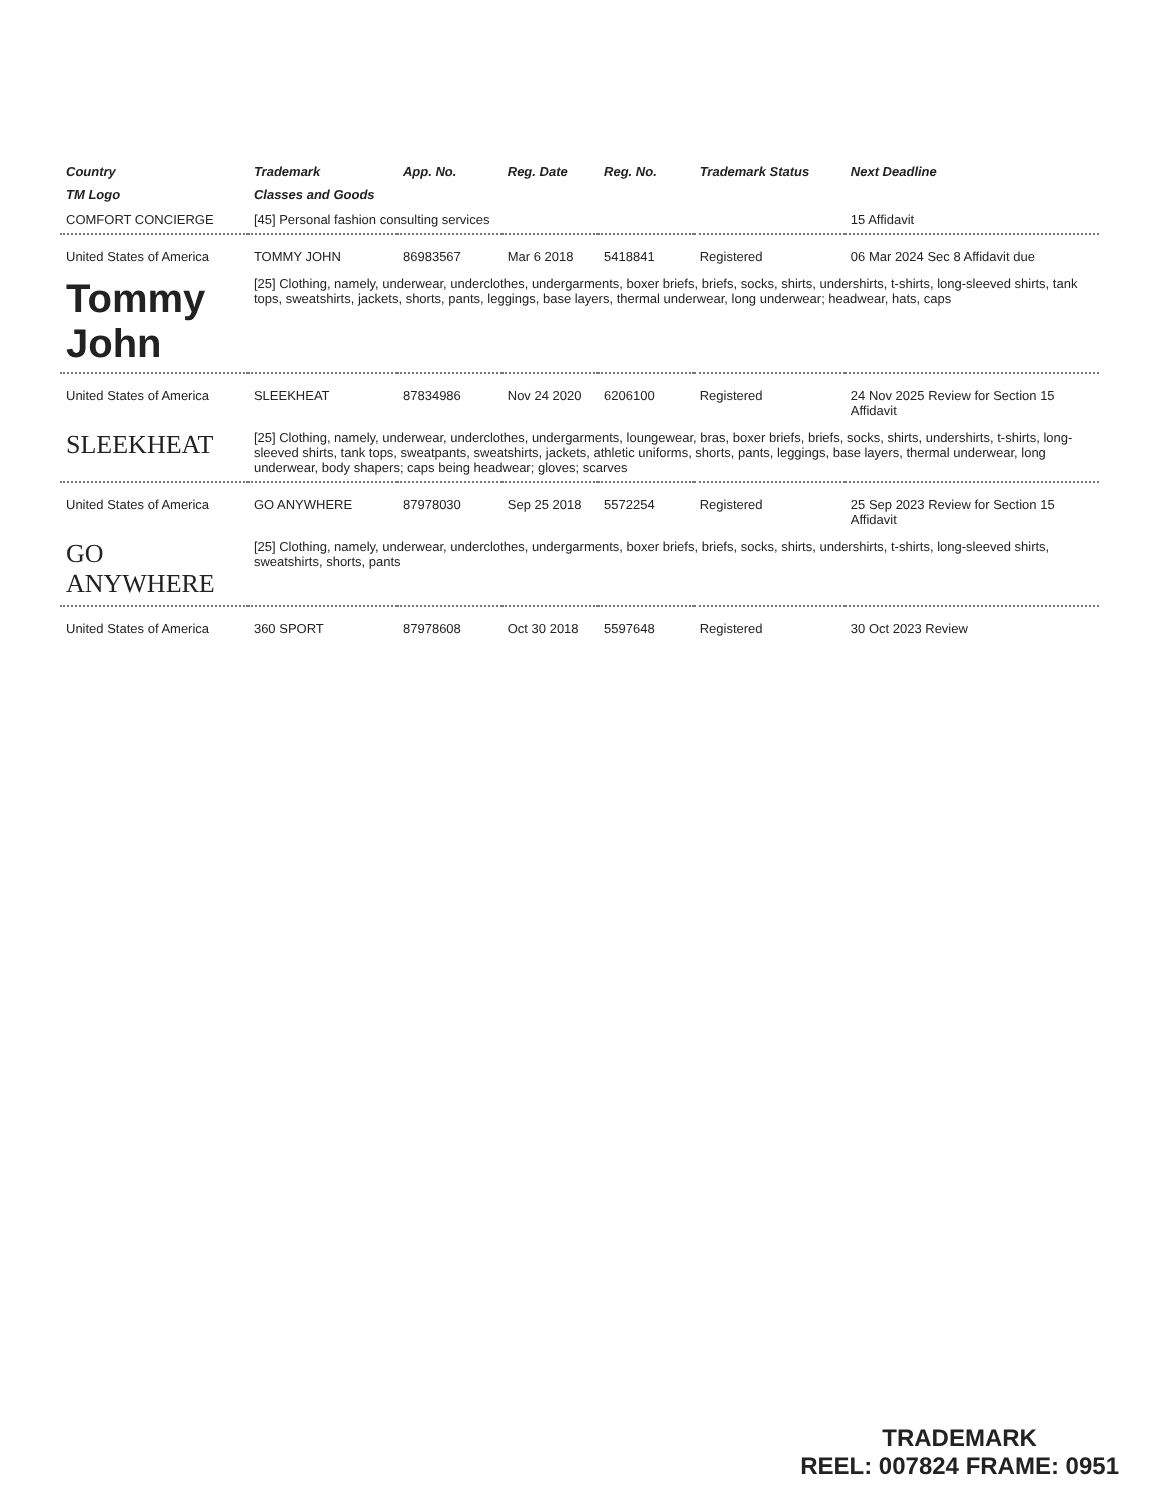| Country | Trademark | App. No. | Reg. Date | Reg. No. | Trademark Status | Next Deadline |
| --- | --- | --- | --- | --- | --- | --- |
| TM Logo | Classes and Goods | | | | | |
| COMFORT CONCIERGE | [45] Personal fashion consulting services | | | | | 15 Affidavit |
| United States of America | TOMMY JOHN | 86983567 | Mar 6 2018 | 5418841 | Registered | 06 Mar 2024 Sec 8 Affidavit due |
| Tommy John | [25] Clothing, namely, underwear, underclothes, undergarments, boxer briefs, briefs, socks, shirts, undershirts, t-shirts, long-sleeved shirts, tank tops, sweatshirts, jackets, shorts, pants, leggings, base layers, thermal underwear, long underwear; headwear, hats, caps | | | | | |
| United States of America | SLEEKHEAT | 87834986 | Nov 24 2020 | 6206100 | Registered | 24 Nov 2025 Review for Section 15 Affidavit |
| SLEEKHEAT | [25] Clothing, namely, underwear, underclothes, undergarments, loungewear, bras, boxer briefs, briefs, socks, shirts, undershirts, t-shirts, long-sleeved shirts, tank tops, sweatpants, sweatshirts, jackets, athletic uniforms, shorts, pants, leggings, base layers, thermal underwear, long underwear, body shapers; caps being headwear; gloves; scarves | | | | | |
| United States of America | GO ANYWHERE | 87978030 | Sep 25 2018 | 5572254 | Registered | 25 Sep 2023 Review for Section 15 Affidavit |
| GO ANYWHERE | [25] Clothing, namely, underwear, underclothes, undergarments, boxer briefs, briefs, socks, shirts, undershirts, t-shirts, long-sleeved shirts, sweatshirts, shorts, pants | | | | | |
| United States of America | 360 SPORT | 87978608 | Oct 30 2018 | 5597648 | Registered | 30 Oct 2023 Review |
TRADEMARK
REEL: 007824 FRAME: 0951